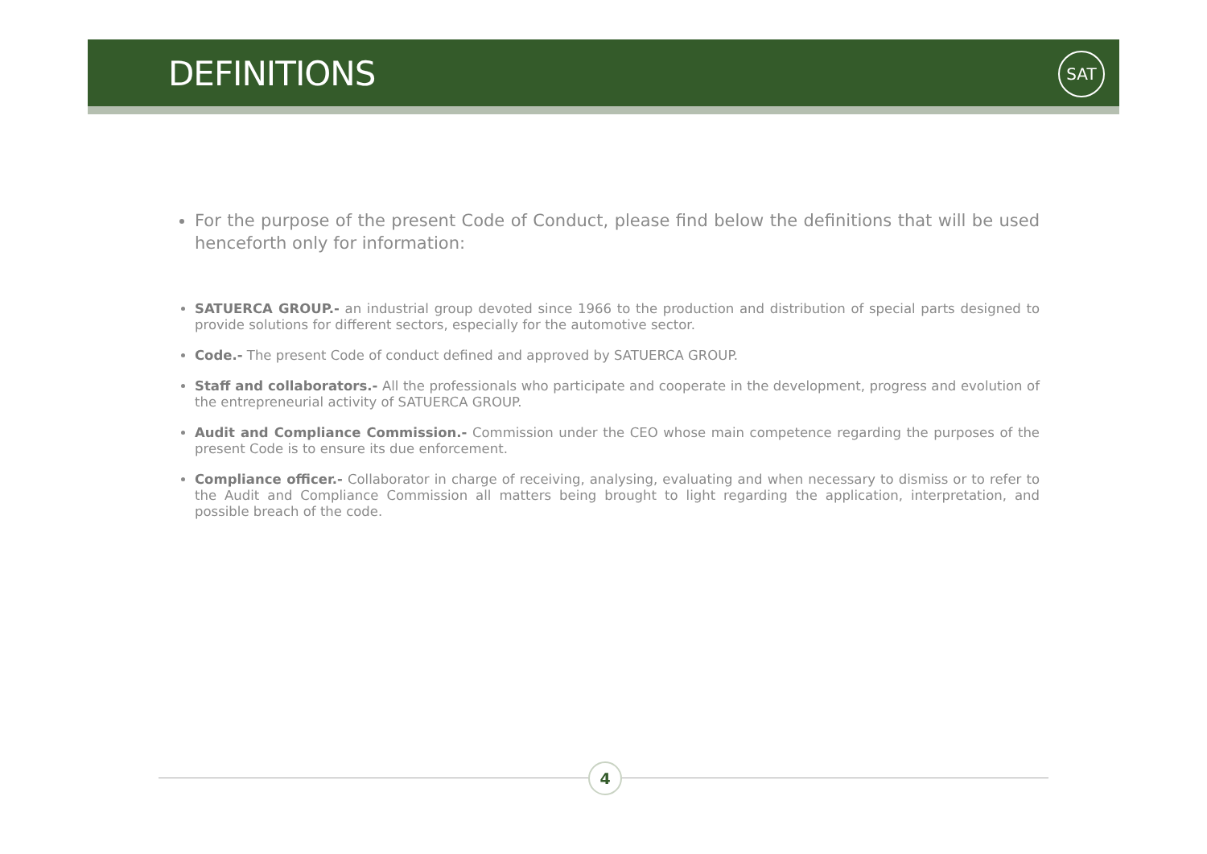DEFINITIONS SAT
For the purpose of the present Code of Conduct, please find below the definitions that will be used henceforth only for information:
SATUERCA GROUP.- an industrial group devoted since 1966 to the production and distribution of special parts designed to provide solutions for different sectors, especially for the automotive sector.
Code.- The present Code of conduct defined and approved by SATUERCA GROUP.
Staff and collaborators.- All the professionals who participate and cooperate in the development, progress and evolution of the entrepreneurial activity of SATUERCA GROUP.
Audit and Compliance Commission.- Commission under the CEO whose main competence regarding the purposes of the present Code is to ensure its due enforcement.
Compliance officer.- Collaborator in charge of receiving, analysing, evaluating and when necessary to dismiss or to refer to the Audit and Compliance Commission all matters being brought to light regarding the application, interpretation, and possible breach of the code.
4